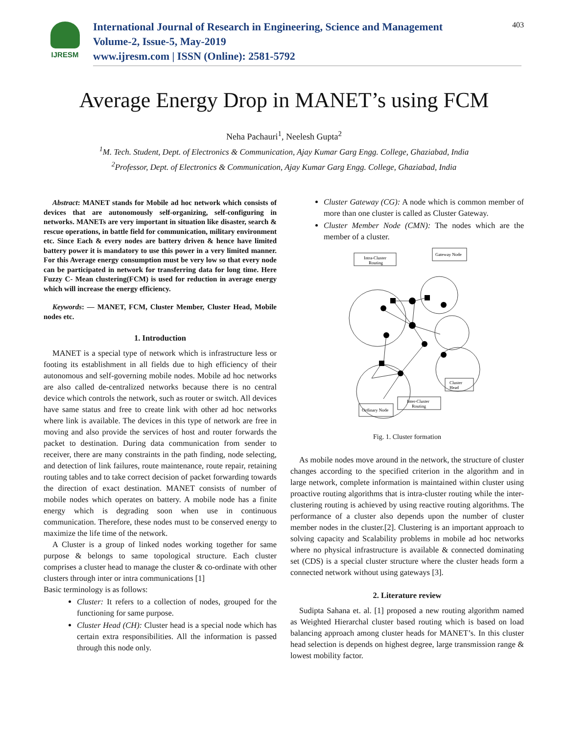IJRESM
International Journal of Research in Engineering, Science and Management
Volume-2, Issue-5, May-2019
www.ijresm.com | ISSN (Online): 2581-5792
403
Average Energy Drop in MANET’s using FCM
Neha Pachauri<sup>1</sup>, Neelesh Gupta<sup>2</sup>
<sup>1</sup> M. Tech. Student, Dept. of Electronics & Communication, Ajay Kumar Garg Engg. College, Ghaziabad, India
<sup>2</sup> Professor, Dept. of Electronics & Communication, Ajay Kumar Garg Engg. College, Ghaziabad, India
Abstract: MANET stands for Mobile ad hoc network which consists of devices that are autonomously self-organizing, self-configuring in networks. MANETs are very important in situation like disaster, search & rescue operations, in battle field for communication, military environment etc. Since Each & every nodes are battery driven & hence have limited battery power it is mandatory to use this power in a very limited manner. For this Average energy consumption must be very low so that every node can be participated in network for transferring data for long time. Here Fuzzy C- Mean clustering(FCM) is used for reduction in average energy which will increase the energy efficiency.
Keywords: — MANET, FCM, Cluster Member, Cluster Head, Mobile nodes etc.
1. Introduction
MANET is a special type of network which is infrastructure less or footing its establishment in all fields due to high efficiency of their autonomous and self-governing mobile nodes. Mobile ad hoc networks are also called de-centralized networks because there is no central device which controls the network, such as router or switch. All devices have same status and free to create link with other ad hoc networks where link is available. The devices in this type of network are free in moving and also provide the services of host and router forwards the packet to destination. During data communication from sender to receiver, there are many constraints in the path finding, node selecting, and detection of link failures, route maintenance, route repair, retaining routing tables and to take correct decision of packet forwarding towards the direction of exact destination. MANET consists of number of mobile nodes which operates on battery. A mobile node has a finite energy which is degrading soon when use in continuous communication. Therefore, these nodes must to be conserved energy to maximize the life time of the network.
A Cluster is a group of linked nodes working together for same purpose & belongs to same topological structure. Each cluster comprises a cluster head to manage the cluster & co-ordinate with other clusters through inter or intra communications [1]
Basic terminology is as follows:
Cluster: It refers to a collection of nodes, grouped for the functioning for same purpose.
Cluster Head (CH): Cluster head is a special node which has certain extra responsibilities. All the information is passed through this node only.
Cluster Gateway (CG): A node which is common member of more than one cluster is called as Cluster Gateway.
Cluster Member Node (CMN): The nodes which are the member of a cluster.
Intra-Cluster
Routing
Gateway Node
Cluster
Head
Inter-Cluster
Routing
Ordinary Node
Fig. 1. Cluster formation
As mobile nodes move around in the network, the structure of cluster changes according to the specified criterion in the algorithm and in large network, complete information is maintained within cluster using proactive routing algorithms that is intra-cluster routing while the inter-clustering routing is achieved by using reactive routing algorithms. The performance of a cluster also depends upon the number of cluster member nodes in the cluster.[2]. Clustering is an important approach to solving capacity and Scalability problems in mobile ad hoc networks where no physical infrastructure is available & connected dominating set (CDS) is a special cluster structure where the cluster heads form a connected network without using gateways [3].
2. Literature review
Sudipta Sahana et. al. [1] proposed a new routing algorithm named as Weighted Hierarchal cluster based routing which is based on load balancing approach among cluster heads for MANET’s. In this cluster head selection is depends on highest degree, large transmission range & lowest mobility factor.